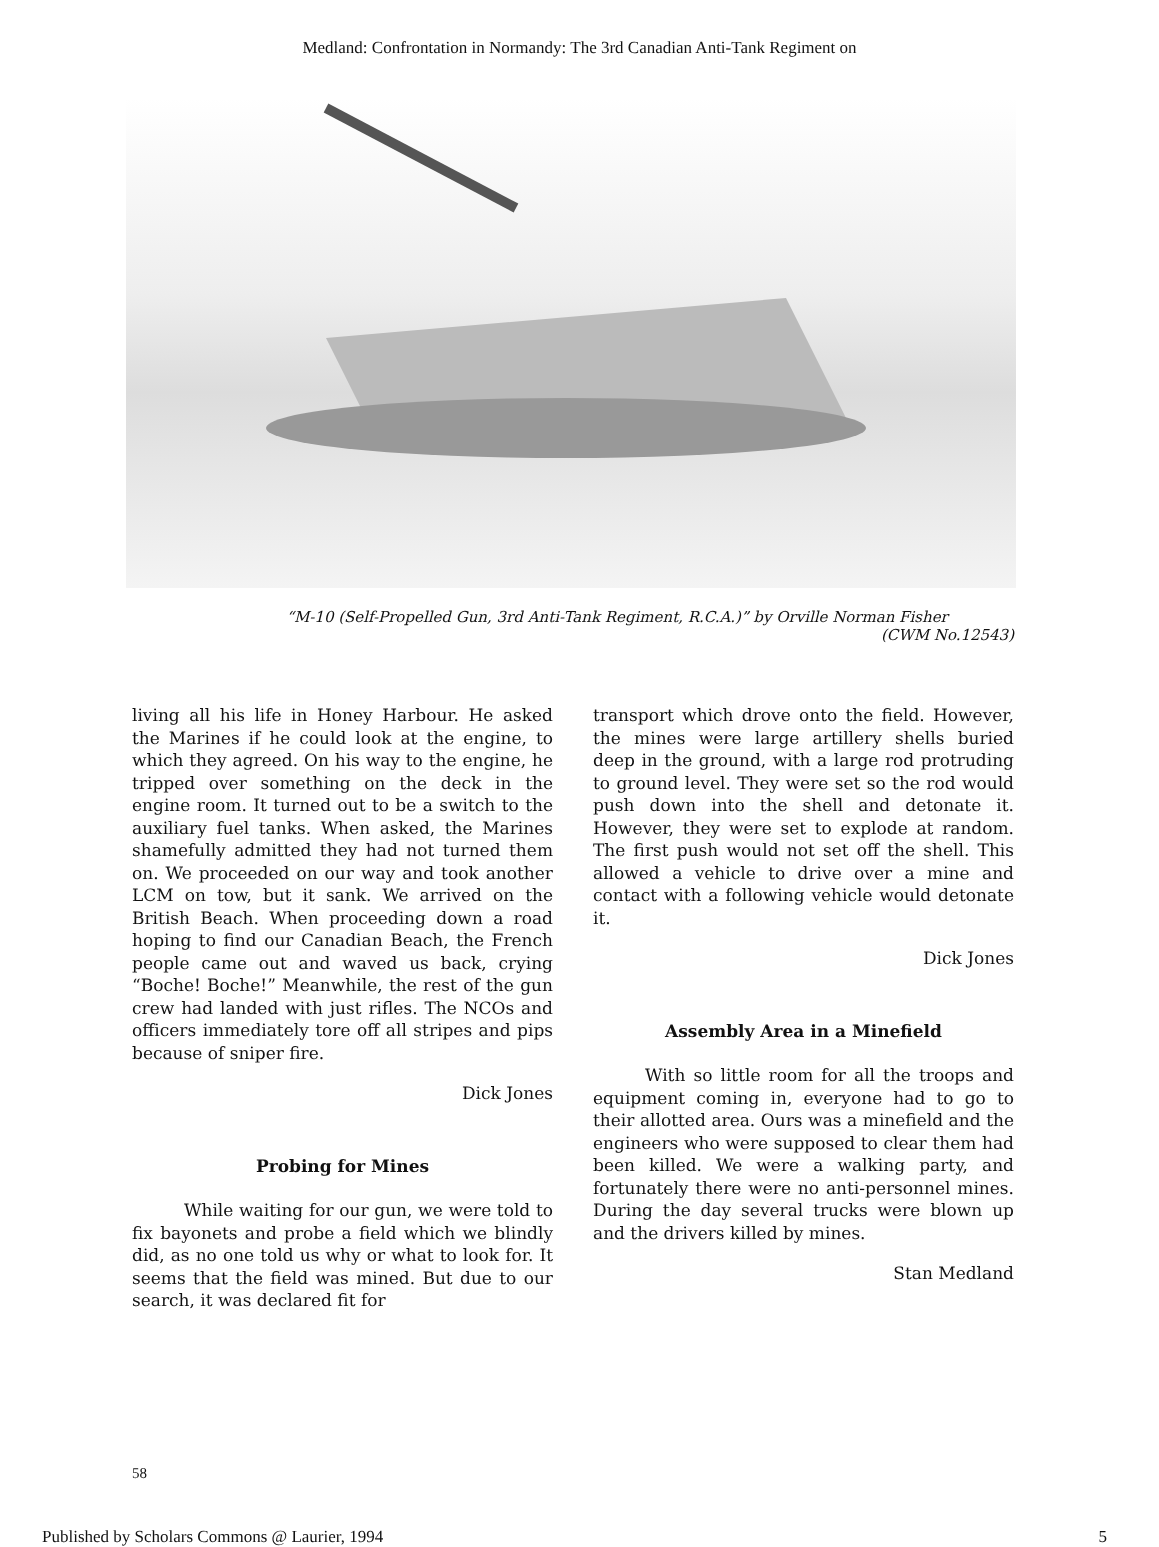Medland: Confrontation in Normandy: The 3rd Canadian Anti-Tank Regiment on
“M-10 (Self-Propelled Gun, 3rd Anti-Tank Regiment, R.C.A.)” by Orville Norman Fisher
(CWM No.12543)
living all his life in Honey Harbour. He asked the Marines if he could look at the engine, to which they agreed. On his way to the engine, he tripped over something on the deck in the engine room. It turned out to be a switch to the auxiliary fuel tanks. When asked, the Marines shamefully admitted they had not turned them on. We proceeded on our way and took another LCM on tow, but it sank. We arrived on the British Beach. When proceeding down a road hoping to find our Canadian Beach, the French people came out and waved us back, crying “Boche! Boche!” Meanwhile, the rest of the gun crew had landed with just rifles. The NCOs and officers immediately tore off all stripes and pips because of sniper fire.
Dick Jones
Probing for Mines
While waiting for our gun, we were told to fix bayonets and probe a field which we blindly did, as no one told us why or what to look for. It seems that the field was mined. But due to our search, it was declared fit for
transport which drove onto the field. However, the mines were large artillery shells buried deep in the ground, with a large rod protruding to ground level. They were set so the rod would push down into the shell and detonate it. However, they were set to explode at random. The first push would not set off the shell. This allowed a vehicle to drive over a mine and contact with a following vehicle would detonate it.
Dick Jones
Assembly Area in a Minefield
With so little room for all the troops and equipment coming in, everyone had to go to their allotted area. Ours was a minefield and the engineers who were supposed to clear them had been killed. We were a walking party, and fortunately there were no anti-personnel mines. During the day several trucks were blown up and the drivers killed by mines.
Stan Medland
58
Published by Scholars Commons @ Laurier, 1994 5